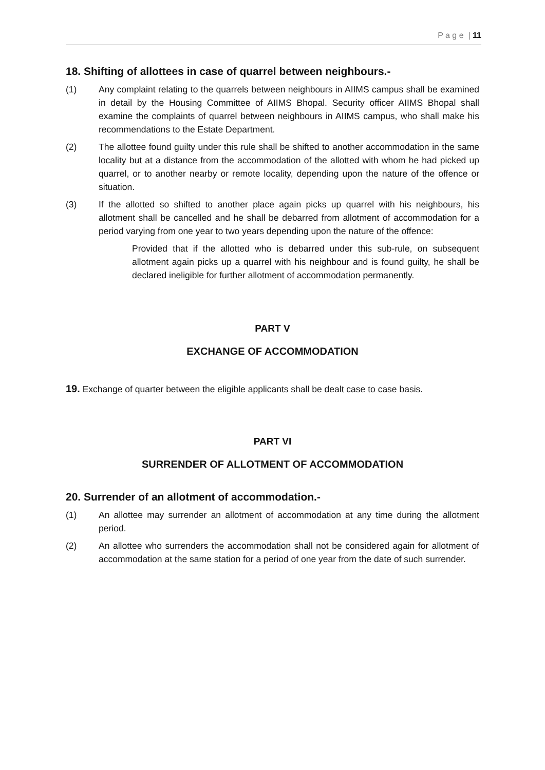P a g e | 11
18. Shifting of allottees in case of quarrel between neighbours.-
(1) Any complaint relating to the quarrels between neighbours in AIIMS campus shall be examined in detail by the Housing Committee of AIIMS Bhopal. Security officer AIIMS Bhopal shall examine the complaints of quarrel between neighbours in AIIMS campus, who shall make his recommendations to the Estate Department.
(2) The allottee found guilty under this rule shall be shifted to another accommodation in the same locality but at a distance from the accommodation of the allotted with whom he had picked up quarrel, or to another nearby or remote locality, depending upon the nature of the offence or situation.
(3) If the allotted so shifted to another place again picks up quarrel with his neighbours, his allotment shall be cancelled and he shall be debarred from allotment of accommodation for a period varying from one year to two years depending upon the nature of the offence:
Provided that if the allotted who is debarred under this sub-rule, on subsequent allotment again picks up a quarrel with his neighbour and is found guilty, he shall be declared ineligible for further allotment of accommodation permanently.
PART V
EXCHANGE OF ACCOMMODATION
19. Exchange of quarter between the eligible applicants shall be dealt case to case basis.
PART VI
SURRENDER OF ALLOTMENT OF ACCOMMODATION
20. Surrender of an allotment of accommodation.-
(1) An allottee may surrender an allotment of accommodation at any time during the allotment period.
(2) An allottee who surrenders the accommodation shall not be considered again for allotment of accommodation at the same station for a period of one year from the date of such surrender.